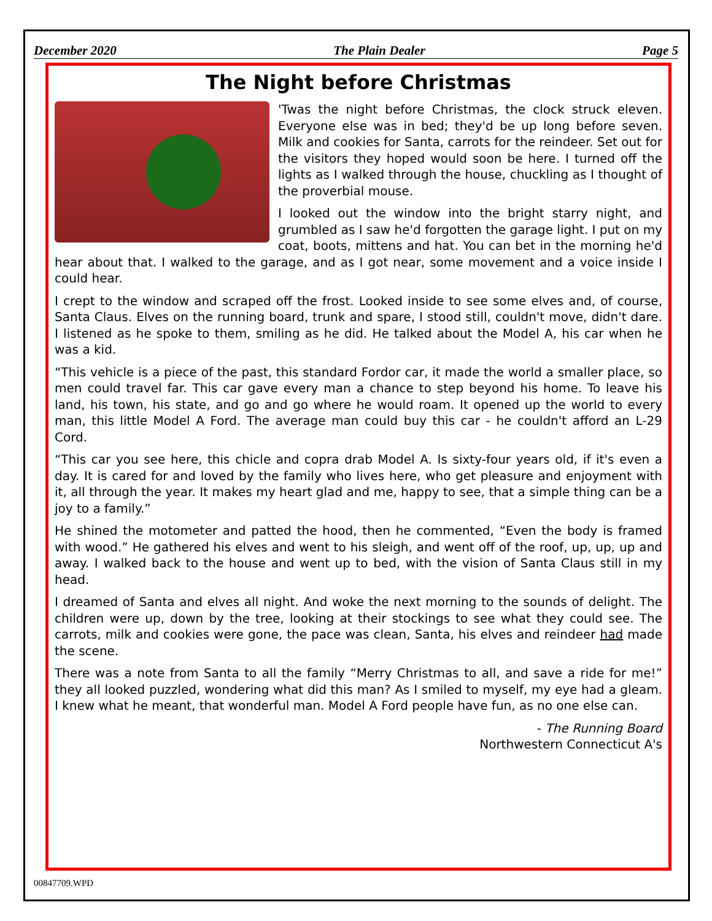December 2020 The Plain Dealer Page 5
The Night before Christmas
'Twas the night before Christmas, the clock struck eleven. Everyone else was in bed; they'd be up long before seven. Milk and cookies for Santa, carrots for the reindeer. Set out for the visitors they hoped would soon be here. I turned off the lights as I walked through the house, chuckling as I thought of the proverbial mouse.
I looked out the window into the bright starry night, and grumbled as I saw he'd forgotten the garage light. I put on my coat, boots, mittens and hat. You can bet in the morning he'd hear about that. I walked to the garage, and as I got near, some movement and a voice inside I could hear.
I crept to the window and scraped off the frost. Looked inside to see some elves and, of course, Santa Claus. Elves on the running board, trunk and spare, I stood still, couldn't move, didn't dare. I listened as he spoke to them, smiling as he did. He talked about the Model A, his car when he was a kid.
“This vehicle is a piece of the past, this standard Fordor car, it made the world a smaller place, so men could travel far. This car gave every man a chance to step beyond his home. To leave his land, his town, his state, and go and go where he would roam. It opened up the world to every man, this little Model A Ford. The average man could buy this car - he couldn't afford an L-29 Cord.
“This car you see here, this chicle and copra drab Model A. Is sixty-four years old, if it's even a day. It is cared for and loved by the family who lives here, who get pleasure and enjoyment with it, all through the year. It makes my heart glad and me, happy to see, that a simple thing can be a joy to a family.”
He shined the motometer and patted the hood, then he commented, “Even the body is framed with wood.” He gathered his elves and went to his sleigh, and went off of the roof, up, up, up and away. I walked back to the house and went up to bed, with the vision of Santa Claus still in my head.
I dreamed of Santa and elves all night. And woke the next morning to the sounds of delight. The children were up, down by the tree, looking at their stockings to see what they could see. The carrots, milk and cookies were gone, the pace was clean, Santa, his elves and reindeer had made the scene.
There was a note from Santa to all the family “Merry Christmas to all, and save a ride for me!” they all looked puzzled, wondering what did this man? As I smiled to myself, my eye had a gleam. I knew what he meant, that wonderful man. Model A Ford people have fun, as no one else can.
- The Running Board
Northwestern Connecticut A's
00847709.WPD